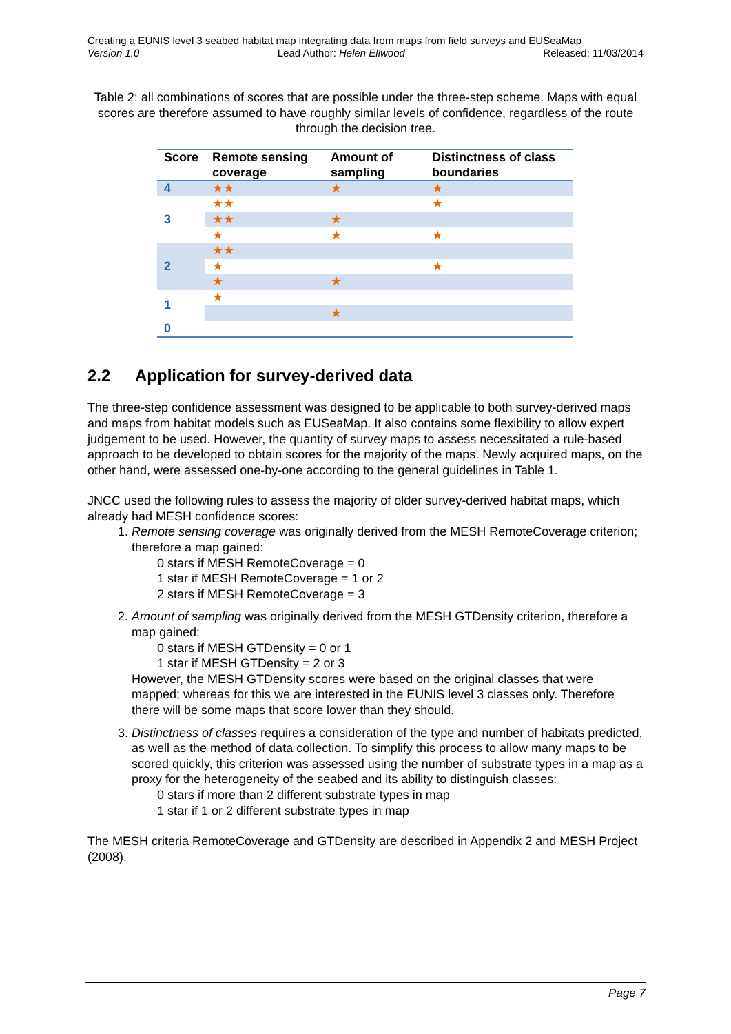Creating a EUNIS level 3 seabed habitat map integrating data from maps from field surveys and EUSeaMap
Version 1.0 Lead Author: Helen Ellwood Released: 11/03/2014
Table 2: all combinations of scores that are possible under the three-step scheme. Maps with equal scores are therefore assumed to have roughly similar levels of confidence, regardless of the route through the decision tree.
| Score | Remote sensing coverage | Amount of sampling | Distinctness of class boundaries |
| --- | --- | --- | --- |
| 4 | ★★ | ★ | ★ |
| 3 | ★★ | | ★ |
| | ★★ | ★ | |
| | ★ | ★ | ★ |
| 2 | ★★ | | |
| | ★ | | ★ |
| | ★ | ★ | |
| 1 | ★ | | |
| | | ★ | |
| 0 | | | |
2.2 Application for survey-derived data
The three-step confidence assessment was designed to be applicable to both survey-derived maps and maps from habitat models such as EUSeaMap. It also contains some flexibility to allow expert judgement to be used. However, the quantity of survey maps to assess necessitated a rule-based approach to be developed to obtain scores for the majority of the maps. Newly acquired maps, on the other hand, were assessed one-by-one according to the general guidelines in Table 1.
JNCC used the following rules to assess the majority of older survey-derived habitat maps, which already had MESH confidence scores:
1. Remote sensing coverage was originally derived from the MESH RemoteCoverage criterion; therefore a map gained:
0 stars if MESH RemoteCoverage = 0
1 star if MESH RemoteCoverage = 1 or 2
2 stars if MESH RemoteCoverage = 3
2. Amount of sampling was originally derived from the MESH GTDensity criterion, therefore a map gained:
0 stars if MESH GTDensity = 0 or 1
1 star if MESH GTDensity = 2 or 3
However, the MESH GTDensity scores were based on the original classes that were mapped; whereas for this we are interested in the EUNIS level 3 classes only. Therefore there will be some maps that score lower than they should.
3. Distinctness of classes requires a consideration of the type and number of habitats predicted, as well as the method of data collection. To simplify this process to allow many maps to be scored quickly, this criterion was assessed using the number of substrate types in a map as a proxy for the heterogeneity of the seabed and its ability to distinguish classes:
0 stars if more than 2 different substrate types in map
1 star if 1 or 2 different substrate types in map
The MESH criteria RemoteCoverage and GTDensity are described in Appendix 2 and MESH Project (2008).
Page 7